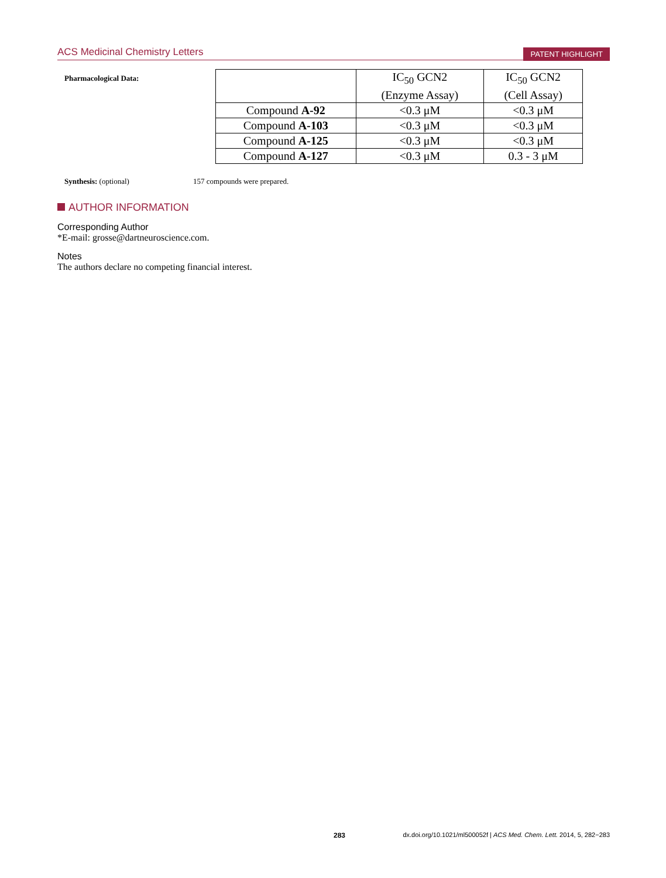ACS Medicinal Chemistry Letters
PATENT HIGHLIGHT
Pharmacological Data:
| | IC<sub>50</sub> GCN2 (Enzyme Assay) | IC<sub>50</sub> GCN2 (Cell Assay) |
| Compound A-92 | <0.3 μM | <0.3 μM |
| Compound A-103 | <0.3 μM | <0.3 μM |
| Compound A-125 | <0.3 μM | <0.3 μM |
| Compound A-127 | <0.3 μM | 0.3 - 3 μM |
Synthesis: (optional) 157 compounds were prepared.
AUTHOR INFORMATION
Corresponding Author
*E-mail: grosse@dartneuroscience.com.
Notes
The authors declare no competing financial interest.
283 dx.doi.org/10.1021/ml500052f | ACS Med. Chem. Lett. 2014, 5, 282−283